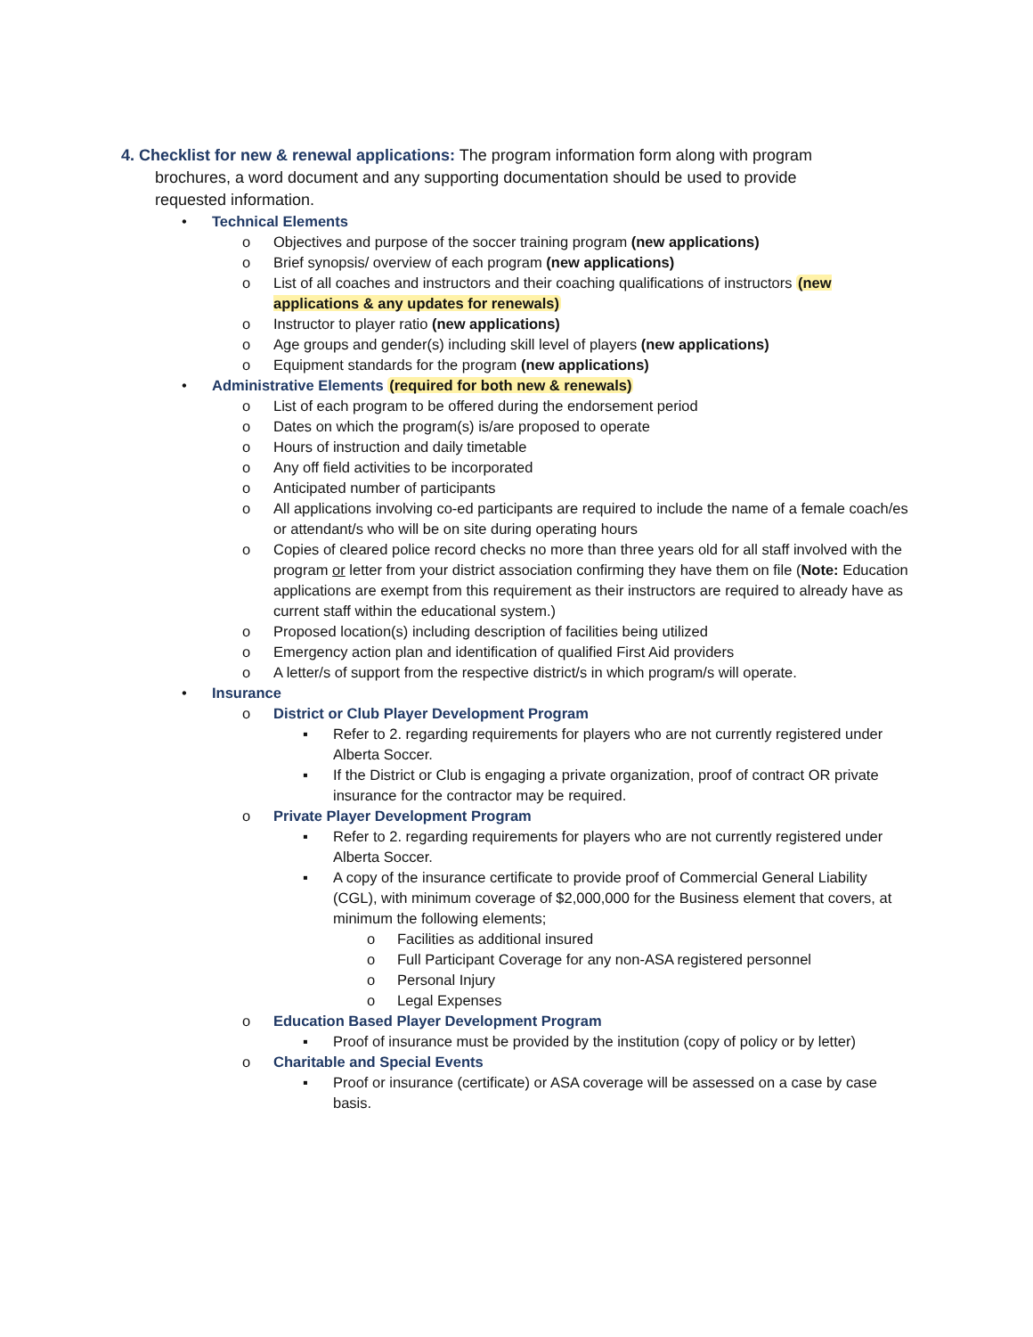4. Checklist for new & renewal applications: The program information form along with program brochures, a word document and any supporting documentation should be used to provide requested information.
• Technical Elements
o Objectives and purpose of the soccer training program (new applications)
o Brief synopsis/ overview of each program (new applications)
o List of all coaches and instructors and their coaching qualifications of instructors (new applications & any updates for renewals)
o Instructor to player ratio (new applications)
o Age groups and gender(s) including skill level of players (new applications)
o Equipment standards for the program (new applications)
• Administrative Elements (required for both new & renewals)
o List of each program to be offered during the endorsement period
o Dates on which the program(s) is/are proposed to operate
o Hours of instruction and daily timetable
o Any off field activities to be incorporated
o Anticipated number of participants
o All applications involving co-ed participants are required to include the name of a female coach/es or attendant/s who will be on site during operating hours
o Copies of cleared police record checks no more than three years old for all staff involved with the program or letter from your district association confirming they have them on file (Note: Education applications are exempt from this requirement as their instructors are required to already have as current staff within the educational system.)
o Proposed location(s) including description of facilities being utilized
o Emergency action plan and identification of qualified First Aid providers
o A letter/s of support from the respective district/s in which program/s will operate.
• Insurance
o District or Club Player Development Program
▪ Refer to 2. regarding requirements for players who are not currently registered under Alberta Soccer.
▪ If the District or Club is engaging a private organization, proof of contract OR private insurance for the contractor may be required.
o Private Player Development Program
▪ Refer to 2. regarding requirements for players who are not currently registered under Alberta Soccer.
▪ A copy of the insurance certificate to provide proof of Commercial General Liability (CGL), with minimum coverage of $2,000,000 for the Business element that covers, at minimum the following elements;
o Facilities as additional insured
o Full Participant Coverage for any non-ASA registered personnel
o Personal Injury
o Legal Expenses
o Education Based Player Development Program
▪ Proof of insurance must be provided by the institution (copy of policy or by letter)
o Charitable and Special Events
▪ Proof or insurance (certificate) or ASA coverage will be assessed on a case by case basis.